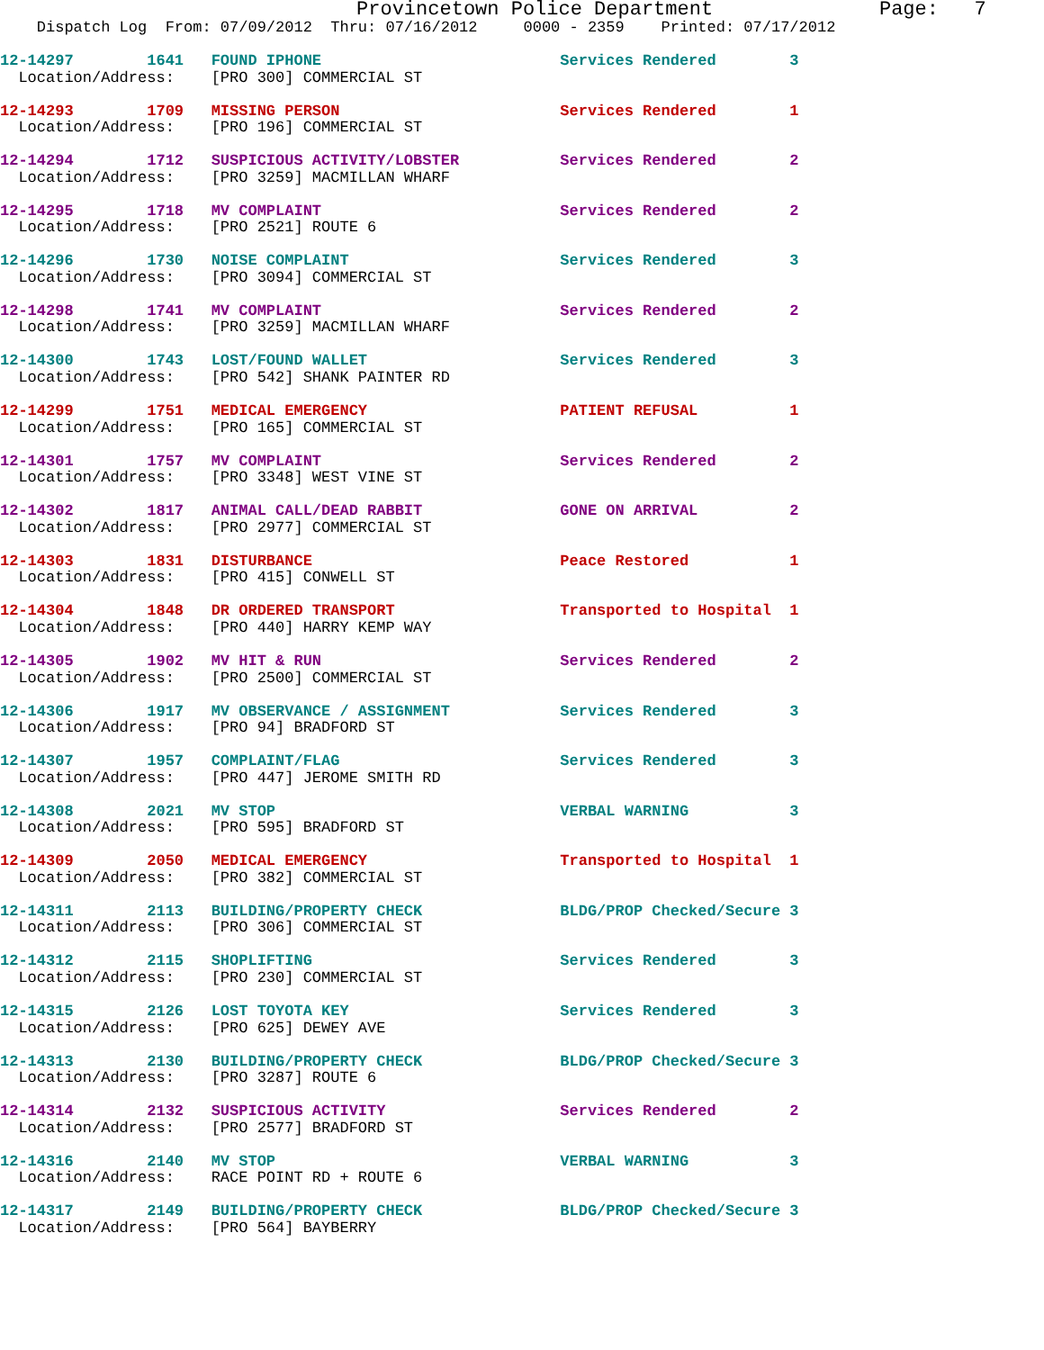Provincetown Police Department              Page:   7
    Dispatch Log  From: 07/09/2012  Thru: 07/16/2012     0000 - 2359    Printed: 07/17/2012
12-14297        1641   FOUND IPHONE                          Services Rendered        3
  Location/Address:    [PRO 300] COMMERCIAL ST
12-14293        1709   MISSING PERSON                        Services Rendered        1
  Location/Address:    [PRO 196] COMMERCIAL ST
12-14294        1712   SUSPICIOUS ACTIVITY/LOBSTER           Services Rendered        2
  Location/Address:    [PRO 3259] MACMILLAN WHARF
12-14295        1718   MV COMPLAINT                          Services Rendered        2
  Location/Address:    [PRO 2521] ROUTE 6
12-14296        1730   NOISE COMPLAINT                       Services Rendered        3
  Location/Address:    [PRO 3094] COMMERCIAL ST
12-14298        1741   MV COMPLAINT                          Services Rendered        2
  Location/Address:    [PRO 3259] MACMILLAN WHARF
12-14300        1743   LOST/FOUND WALLET                     Services Rendered        3
  Location/Address:    [PRO 542] SHANK PAINTER RD
12-14299        1751   MEDICAL EMERGENCY                     PATIENT REFUSAL          1
  Location/Address:    [PRO 165] COMMERCIAL ST
12-14301        1757   MV COMPLAINT                          Services Rendered        2
  Location/Address:    [PRO 3348] WEST VINE ST
12-14302        1817   ANIMAL CALL/DEAD RABBIT               GONE ON ARRIVAL          2
  Location/Address:    [PRO 2977] COMMERCIAL ST
12-14303        1831   DISTURBANCE                           Peace Restored           1
  Location/Address:    [PRO 415] CONWELL ST
12-14304        1848   DR ORDERED TRANSPORT                  Transported to Hospital  1
  Location/Address:    [PRO 440] HARRY KEMP WAY
12-14305        1902   MV HIT & RUN                          Services Rendered        2
  Location/Address:    [PRO 2500] COMMERCIAL ST
12-14306        1917   MV OBSERVANCE / ASSIGNMENT            Services Rendered        3
  Location/Address:    [PRO 94] BRADFORD ST
12-14307        1957   COMPLAINT/FLAG                        Services Rendered        3
  Location/Address:    [PRO 447] JEROME SMITH RD
12-14308        2021   MV STOP                               VERBAL WARNING           3
  Location/Address:    [PRO 595] BRADFORD ST
12-14309        2050   MEDICAL EMERGENCY                     Transported to Hospital  1
  Location/Address:    [PRO 382] COMMERCIAL ST
12-14311        2113   BUILDING/PROPERTY CHECK               BLDG/PROP Checked/Secure 3
  Location/Address:    [PRO 306] COMMERCIAL ST
12-14312        2115   SHOPLIFTING                           Services Rendered        3
  Location/Address:    [PRO 230] COMMERCIAL ST
12-14315        2126   LOST TOYOTA KEY                       Services Rendered        3
  Location/Address:    [PRO 625] DEWEY AVE
12-14313        2130   BUILDING/PROPERTY CHECK               BLDG/PROP Checked/Secure 3
  Location/Address:    [PRO 3287] ROUTE 6
12-14314        2132   SUSPICIOUS ACTIVITY                   Services Rendered        2
  Location/Address:    [PRO 2577] BRADFORD ST
12-14316        2140   MV STOP                               VERBAL WARNING           3
  Location/Address:    RACE POINT RD + ROUTE 6
12-14317        2149   BUILDING/PROPERTY CHECK               BLDG/PROP Checked/Secure 3
  Location/Address:    [PRO 564] BAYBERRY